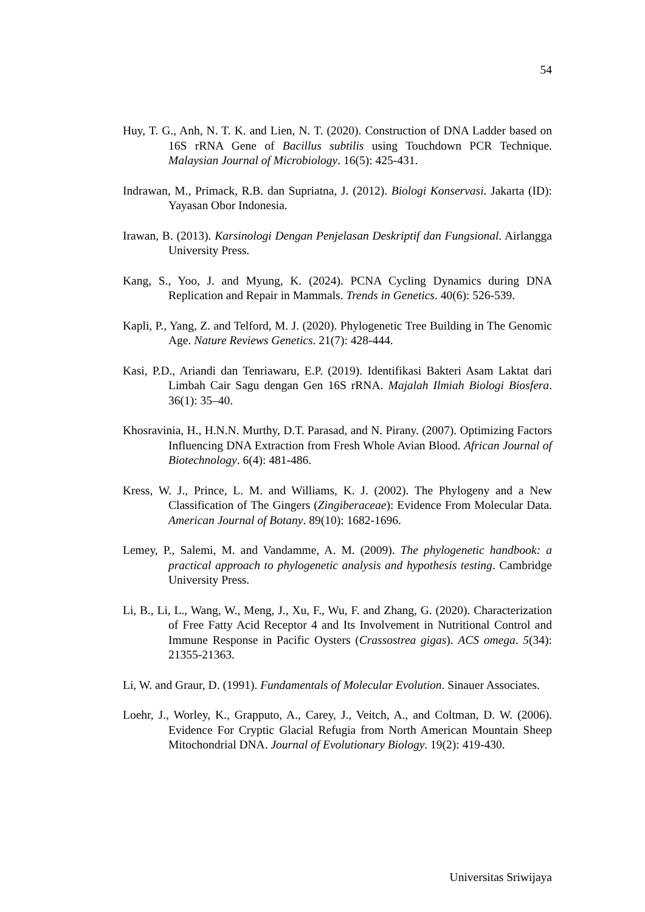54
Huy, T. G., Anh, N. T. K. and Lien, N. T. (2020). Construction of DNA Ladder based on 16S rRNA Gene of Bacillus subtilis using Touchdown PCR Technique. Malaysian Journal of Microbiology. 16(5): 425-431.
Indrawan, M., Primack, R.B. dan Supriatna, J. (2012). Biologi Konservasi. Jakarta (ID): Yayasan Obor Indonesia.
Irawan, B. (2013). Karsinologi Dengan Penjelasan Deskriptif dan Fungsional. Airlangga University Press.
Kang, S., Yoo, J. and Myung, K. (2024). PCNA Cycling Dynamics during DNA Replication and Repair in Mammals. Trends in Genetics. 40(6): 526-539.
Kapli, P., Yang, Z. and Telford, M. J. (2020). Phylogenetic Tree Building in The Genomic Age. Nature Reviews Genetics. 21(7): 428-444.
Kasi, P.D., Ariandi dan Tenriawaru, E.P. (2019). Identifikasi Bakteri Asam Laktat dari Limbah Cair Sagu dengan Gen 16S rRNA. Majalah Ilmiah Biologi Biosfera. 36(1): 35–40.
Khosravinia, H., H.N.N. Murthy, D.T. Parasad, and N. Pirany. (2007). Optimizing Factors Influencing DNA Extraction from Fresh Whole Avian Blood. African Journal of Biotechnology. 6(4): 481-486.
Kress, W. J., Prince, L. M. and Williams, K. J. (2002). The Phylogeny and a New Classification of The Gingers (Zingiberaceae): Evidence From Molecular Data. American Journal of Botany. 89(10): 1682-1696.
Lemey, P., Salemi, M. and Vandamme, A. M. (2009). The phylogenetic handbook: a practical approach to phylogenetic analysis and hypothesis testing. Cambridge University Press.
Li, B., Li, L., Wang, W., Meng, J., Xu, F., Wu, F. and Zhang, G. (2020). Characterization of Free Fatty Acid Receptor 4 and Its Involvement in Nutritional Control and Immune Response in Pacific Oysters (Crassostrea gigas). ACS omega. 5(34): 21355-21363.
Li, W. and Graur, D. (1991). Fundamentals of Molecular Evolution. Sinauer Associates.
Loehr, J., Worley, K., Grapputo, A., Carey, J., Veitch, A., and Coltman, D. W. (2006). Evidence For Cryptic Glacial Refugia from North American Mountain Sheep Mitochondrial DNA. Journal of Evolutionary Biology. 19(2): 419-430.
Universitas Sriwijaya